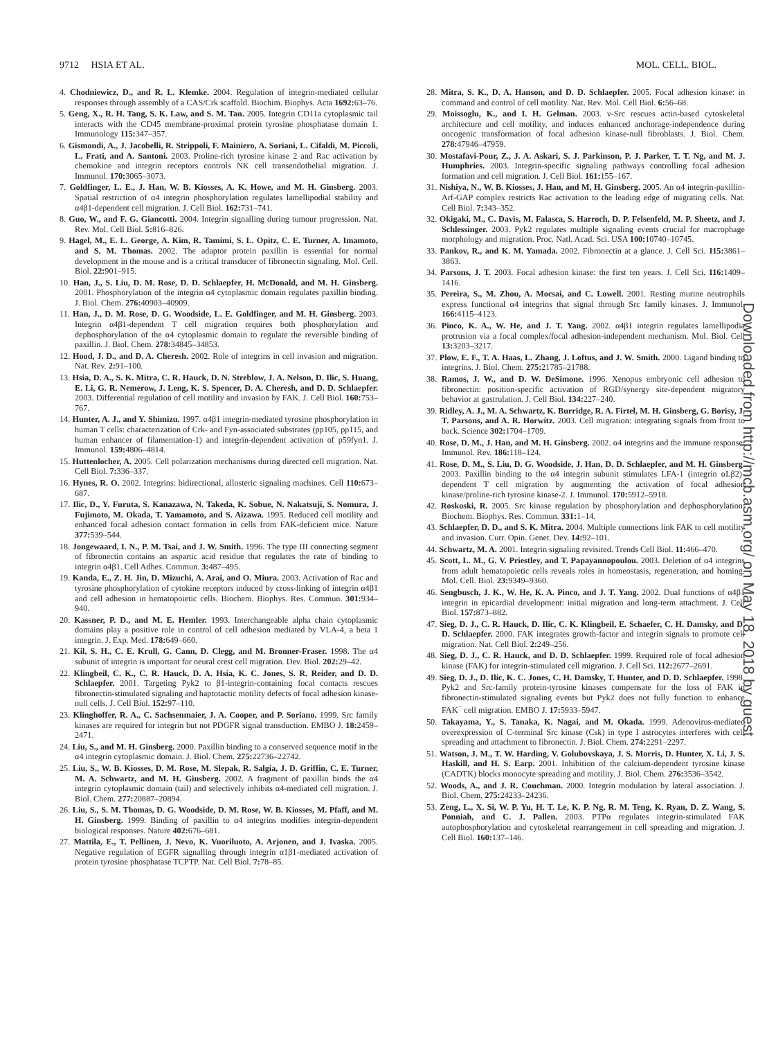9712 HSIA ET AL. MOL. CELL. BIOL.
4. Chodniewicz, D., and R. L. Klemke. 2004. Regulation of integrin-mediated cellular responses through assembly of a CAS/Crk scaffold. Biochim. Biophys. Acta 1692: 63–76.
5. Geng, X., R. H. Tang, S. K. Law, and S. M. Tan. 2005. Integrin CD11a cytoplasmic tail interacts with the CD45 membrane-proximal protein tyrosine phosphatase domain 1. Immunology 115: 347–357.
6. Gismondi, A., J. Jacobelli, R. Strippoli, F. Mainiero, A. Soriani, L. Cifaldi, M. Piccoli, L. Frati, and A. Santoni. 2003. Proline-rich tyrosine kinase 2 and Rac activation by chemokine and integrin receptors controls NK cell transendothelial migration. J. Immunol. 170: 3065–3073.
7. Goldfinger, L. E., J. Han, W. B. Kiosses, A. K. Howe, and M. H. Ginsberg. 2003. Spatial restriction of α4 integrin phosphorylation regulates lamellipodial stability and α4β1-dependent cell migration. J. Cell Biol. 162: 731–741.
8. Guo, W., and F. G. Giancotti. 2004. Integrin signalling during tumour progression. Nat. Rev. Mol. Cell Biol. 5: 816–826.
9. Hagel, M., E. L. George, A. Kim, R. Tamimi, S. L. Opitz, C. E. Turner, A. Imamoto, and S. M. Thomas. 2002. The adaptor protein paxillin is essential for normal development in the mouse and is a critical transducer of fibronectin signaling. Mol. Cell. Biol. 22: 901–915.
10. Han, J., S. Liu, D. M. Rose, D. D. Schlaepfer, H. McDonald, and M. H. Ginsberg. 2001. Phosphorylation of the integrin α4 cytoplasmic domain regulates paxillin binding. J. Biol. Chem. 276: 40903–40909.
11. Han, J., D. M. Rose, D. G. Woodside, L. E. Goldfinger, and M. H. Ginsberg. 2003. Integrin α4β1-dependent T cell migration requires both phosphorylation and dephosphorylation of the α4 cytoplasmic domain to regulate the reversible binding of paxillin. J. Biol. Chem. 278: 34845–34853.
12. Hood, J. D., and D. A. Cheresh. 2002. Role of integrins in cell invasion and migration. Nat. Rev. 2: 91–100.
13. Hsia, D. A., S. K. Mitra, C. R. Hauck, D. N. Streblow, J. A. Nelson, D. Ilic, S. Huang, E. Li, G. R. Nemerow, J. Leng, K. S. Spencer, D. A. Cheresh, and D. D. Schlaepfer. 2003. Differential regulation of cell motility and invasion by FAK. J. Cell Biol. 160: 753–767.
14. Hunter, A. J., and Y. Shimizu. 1997. α4β1 integrin-mediated tyrosine phosphorylation in human T cells: characterization of Crk- and Fyn-associated substrates (pp105, pp115, and human enhancer of filamentation-1) and integrin-dependent activation of p59fyn1. J. Immunol. 159: 4806–4814.
15. Huttenlocher, A. 2005. Cell polarization mechanisms during directed cell migration. Nat. Cell Biol. 7: 336–337.
16. Hynes, R. O. 2002. Integrins: bidirectional, allosteric signaling machines. Cell 110: 673–687.
17. Ilic, D., Y. Furuta, S. Kanazawa, N. Takeda, K. Sobue, N. Nakatsuji, S. Nomura, J. Fujimoto, M. Okada, T. Yamamoto, and S. Aizawa. 1995. Reduced cell motility and enhanced focal adhesion contact formation in cells from FAK-deficient mice. Nature 377: 539–544.
18. Jongewaard, I. N., P. M. Tsai, and J. W. Smith. 1996. The type III connecting segment of fibronectin contains an aspartic acid residue that regulates the rate of binding to integrin α4β1. Cell Adhes. Commun. 3: 487–495.
19. Kanda, E., Z. H. Jin, D. Mizuchi, A. Arai, and O. Miura. 2003. Activation of Rac and tyrosine phosphorylation of cytokine receptors induced by cross-linking of integrin α4β1 and cell adhesion in hematopoietic cells. Biochem. Biophys. Res. Commun. 301: 934–940.
20. Kassner, P. D., and M. E. Hemler. 1993. Interchangeable alpha chain cytoplasmic domains play a positive role in control of cell adhesion mediated by VLA-4, a beta 1 integrin. J. Exp. Med. 178: 649–660.
21. Kil, S. H., C. E. Krull, G. Cann, D. Clegg, and M. Bronner-Fraser. 1998. The α4 subunit of integrin is important for neural crest cell migration. Dev. Biol. 202: 29–42.
22. Klingbeil, C. K., C. R. Hauck, D. A. Hsia, K. C. Jones, S. R. Reider, and D. D. Schlaepfer. 2001. Targeting Pyk2 to β1-integrin-containing focal contacts rescues fibronectin-stimulated signaling and haptotactic motility defects of focal adhesion kinase-null cells. J. Cell Biol. 152: 97–110.
23. Klinghoffer, R. A., C. Sachsenmaier, J. A. Cooper, and P. Soriano. 1999. Src family kinases are required for integrin but not PDGFR signal transduction. EMBO J. 18: 2459–2471.
24. Liu, S., and M. H. Ginsberg. 2000. Paxillin binding to a conserved sequence motif in the α4 integrin cytoplasmic domain. J. Biol. Chem. 275: 22736–22742.
25. Liu, S., W. B. Kiosses, D. M. Rose, M. Slepak, R. Salgia, J. D. Griffin, C. E. Turner, M. A. Schwartz, and M. H. Ginsberg. 2002. A fragment of paxillin binds the α4 integrin cytoplasmic domain (tail) and selectively inhibits α4-mediated cell migration. J. Biol. Chem. 277: 20887–20894.
26. Liu, S., S. M. Thomas, D. G. Woodside, D. M. Rose, W. B. Kiosses, M. Pfaff, and M. H. Ginsberg. 1999. Binding of paxillin to α4 integrins modifies integrin-dependent biological responses. Nature 402: 676–681.
27. Mattila, E., T. Pellinen, J. Nevo, K. Vuoriluoto, A. Arjonen, and J. Ivaska. 2005. Negative regulation of EGFR signalling through integrin α1β1-mediated activation of protein tyrosine phosphatase TCPTP. Nat. Cell Biol. 7: 78–85.
28. Mitra, S. K., D. A. Hanson, and D. D. Schlaepfer. 2005. Focal adhesion kinase: in command and control of cell motility. Nat. Rev. Mol. Cell Biol. 6: 56–68.
29. Moissoglu, K., and I. H. Gelman. 2003. v-Src rescues actin-based cytoskeletal architecture and cell motility, and induces enhanced anchorage-independence during oncogenic transformation of focal adhesion kinase-null fibroblasts. J. Biol. Chem. 278: 47946–47959.
30. Mostafavi-Pour, Z., J. A. Askari, S. J. Parkinson, P. J. Parker, T. T. Ng, and M. J. Humphries. 2003. Integrin-specific signaling pathways controlling focal adhesion formation and cell migration. J. Cell Biol. 161: 155–167.
31. Nishiya, N., W. B. Kiosses, J. Han, and M. H. Ginsberg. 2005. An α4 integrin-paxillin-Arf-GAP complex restricts Rac activation to the leading edge of migrating cells. Nat. Cell Biol. 7: 343–352.
32. Okigaki, M., C. Davis, M. Falasca, S. Harroch, D. P. Felsenfeld, M. P. Sheetz, and J. Schlessinger. 2003. Pyk2 regulates multiple signaling events crucial for macrophage morphology and migration. Proc. Natl. Acad. Sci. USA 100: 10740–10745.
33. Pankov, R., and K. M. Yamada. 2002. Fibronectin at a glance. J. Cell Sci. 115: 3861–3863.
34. Parsons, J. T. 2003. Focal adhesion kinase: the first ten years. J. Cell Sci. 116: 1409–1416.
35. Pereira, S., M. Zhou, A. Mocsai, and C. Lowell. 2001. Resting murine neutrophils express functional α4 integrins that signal through Src family kinases. J. Immunol. 166: 4115–4123.
36. Pinco, K. A., W. He, and J. T. Yang. 2002. α4β1 integrin regulates lamellipodia protrusion via a focal complex/focal adhesion-independent mechanism. Mol. Biol. Cell 13: 3203–3217.
37. Plow, E. F., T. A. Haas, L. Zhang, J. Loftus, and J. W. Smith. 2000. Ligand binding to integrins. J. Biol. Chem. 275: 21785–21788.
38. Ramos, J. W., and D. W. DeSimone. 1996. Xenopus embryonic cell adhesion to fibronectin: position-specific activation of RGD/synergy site-dependent migratory behavior at gastrulation. J. Cell Biol. 134: 227–240.
39. Ridley, A. J., M. A. Schwartz, K. Burridge, R. A. Firtel, M. H. Ginsberg, G. Borisy, J. T. Parsons, and A. R. Horwitz. 2003. Cell migration: integrating signals from front to back. Science 302: 1704–1709.
40. Rose, D. M., J. Han, and M. H. Ginsberg. 2002. α4 integrins and the immune response. Immunol. Rev. 186: 118–124.
41. Rose, D. M., S. Liu, D. G. Woodside, J. Han, D. D. Schlaepfer, and M. H. Ginsberg. 2003. Paxillin binding to the α4 integrin subunit stimulates LFA-1 (integrin αLβ2)-dependent T cell migration by augmenting the activation of focal adhesion kinase/proline-rich tyrosine kinase-2. J. Immunol. 170: 5912–5918.
42. Roskoski, R. 2005. Src kinase regulation by phosphorylation and dephosphorylation. Biochem. Biophys. Res. Commun. 331: 1–14.
43. Schlaepfer, D. D., and S. K. Mitra. 2004. Multiple connections link FAK to cell motility and invasion. Curr. Opin. Genet. Dev. 14: 92–101.
44. Schwartz, M. A. 2001. Integrin signaling revisited. Trends Cell Biol. 11: 466–470.
45. Scott, L. M., G. V. Priestley, and T. Papayannopoulou. 2003. Deletion of α4 integrins from adult hematopoietic cells reveals roles in homeostasis, regeneration, and homing. Mol. Cell. Biol. 23: 9349–9360.
46. Sengbusch, J. K., W. He, K. A. Pinco, and J. T. Yang. 2002. Dual functions of α4β1 integrin in epicardial development: initial migration and long-term attachment. J. Cell Biol. 157: 873–882.
47. Sieg, D. J., C. R. Hauck, D. Ilic, C. K. Klingbeil, E. Schaefer, C. H. Damsky, and D. D. Schlaepfer. 2000. FAK integrates growth-factor and integrin signals to promote cell migration. Nat. Cell Biol. 2: 249–256.
48. Sieg, D. J., C. R. Hauck, and D. D. Schlaepfer. 1999. Required role of focal adhesion kinase (FAK) for integrin-stimulated cell migration. J. Cell Sci. 112: 2677–2691.
49. Sieg, D. J., D. Ilic, K. C. Jones, C. H. Damsky, T. Hunter, and D. D. Schlaepfer. 1998. Pyk2 and Src-family protein-tyrosine kinases compensate for the loss of FAK in fibronectin-stimulated signaling events but Pyk2 does not fully function to enhance FAK<sup>−</sup> cell migration. EMBO J. 17: 5933–5947.
50. Takayama, Y., S. Tanaka, K. Nagai, and M. Okada. 1999. Adenovirus-mediated overexpression of C-terminal Src kinase (Csk) in type I astrocytes interferes with cell spreading and attachment to fibronectin. J. Biol. Chem. 274: 2291–2297.
51. Watson, J. M., T. W. Harding, V. Golubovskaya, J. S. Morris, D. Hunter, X. Li, J. S. Haskill, and H. S. Earp. 2001. Inhibition of the calcium-dependent tyrosine kinase (CADTK) blocks monocyte spreading and motility. J. Biol. Chem. 276: 3536–3542.
52. Woods, A., and J. R. Couchman. 2000. Integrin modulation by lateral association. J. Biol. Chem. 275: 24233–24236.
53. Zeng, L., X. Si, W. P. Yu, H. T. Le, K. P. Ng, R. M. Teng, K. Ryan, D. Z. Wang, S. Ponniah, and C. J. Pallen. 2003. PTPα regulates integrin-stimulated FAK autophosphorylation and cytoskeletal rearrangement in cell spreading and migration. J. Cell Biol. 160: 137–146.
Downloaded from http://mcb.asm.org/ on May 18, 2018 by guest